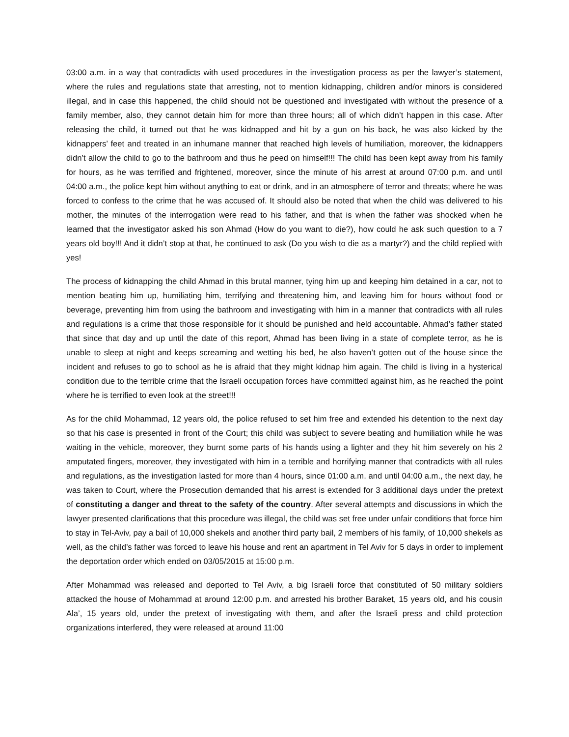03:00 a.m. in a way that contradicts with used procedures in the investigation process as per the lawyer’s statement, where the rules and regulations state that arresting, not to mention kidnapping, children and/or minors is considered illegal, and in case this happened, the child should not be questioned and investigated with without the presence of a family member, also, they cannot detain him for more than three hours; all of which didn’t happen in this case. After releasing the child, it turned out that he was kidnapped and hit by a gun on his back, he was also kicked by the kidnappers’ feet and treated in an inhumane manner that reached high levels of humiliation, moreover, the kidnappers didn’t allow the child to go to the bathroom and thus he peed on himself!!! The child has been kept away from his family for hours, as he was terrified and frightened, moreover, since the minute of his arrest at around 07:00 p.m. and until 04:00 a.m., the police kept him without anything to eat or drink, and in an atmosphere of terror and threats; where he was forced to confess to the crime that he was accused of. It should also be noted that when the child was delivered to his mother, the minutes of the interrogation were read to his father, and that is when the father was shocked when he learned that the investigator asked his son Ahmad (How do you want to die?), how could he ask such question to a 7 years old boy!!! And it didn’t stop at that, he continued to ask (Do you wish to die as a martyr?) and the child replied with yes!
The process of kidnapping the child Ahmad in this brutal manner, tying him up and keeping him detained in a car, not to mention beating him up, humiliating him, terrifying and threatening him, and leaving him for hours without food or beverage, preventing him from using the bathroom and investigating with him in a manner that contradicts with all rules and regulations is a crime that those responsible for it should be punished and held accountable. Ahmad’s father stated that since that day and up until the date of this report, Ahmad has been living in a state of complete terror, as he is unable to sleep at night and keeps screaming and wetting his bed, he also haven’t gotten out of the house since the incident and refuses to go to school as he is afraid that they might kidnap him again. The child is living in a hysterical condition due to the terrible crime that the Israeli occupation forces have committed against him, as he reached the point where he is terrified to even look at the street!!!
As for the child Mohammad, 12 years old, the police refused to set him free and extended his detention to the next day so that his case is presented in front of the Court; this child was subject to severe beating and humiliation while he was waiting in the vehicle, moreover, they burnt some parts of his hands using a lighter and they hit him severely on his 2 amputated fingers, moreover, they investigated with him in a terrible and horrifying manner that contradicts with all rules and regulations, as the investigation lasted for more than 4 hours, since 01:00 a.m. and until 04:00 a.m., the next day, he was taken to Court, where the Prosecution demanded that his arrest is extended for 3 additional days under the pretext of constituting a danger and threat to the safety of the country. After several attempts and discussions in which the lawyer presented clarifications that this procedure was illegal, the child was set free under unfair conditions that force him to stay in Tel-Aviv, pay a bail of 10,000 shekels and another third party bail, 2 members of his family, of 10,000 shekels as well, as the child’s father was forced to leave his house and rent an apartment in Tel Aviv for 5 days in order to implement the deportation order which ended on 03/05/2015 at 15:00 p.m.
After Mohammad was released and deported to Tel Aviv, a big Israeli force that constituted of 50 military soldiers attacked the house of Mohammad at around 12:00 p.m. and arrested his brother Baraket, 15 years old, and his cousin Ala’, 15 years old, under the pretext of investigating with them, and after the Israeli press and child protection organizations interfered, they were released at around 11:00